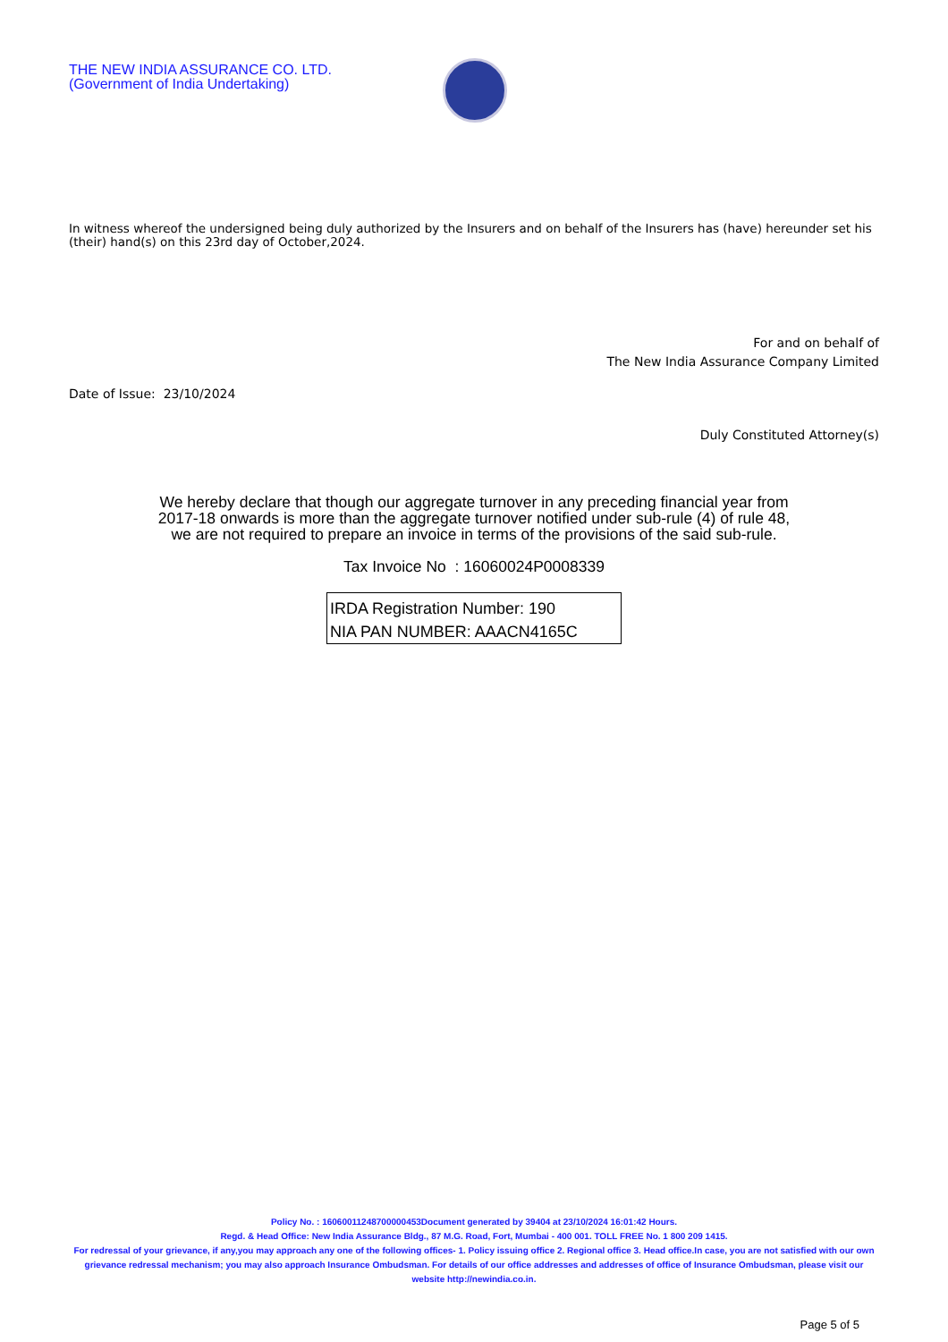THE NEW INDIA ASSURANCE CO. LTD.
(Government of India Undertaking)
In witness whereof the undersigned being duly authorized by the Insurers and on behalf of the Insurers has (have) hereunder set his (their) hand(s) on this 23rd day of October,2024.
For and on behalf of
The New India Assurance Company Limited
Date of Issue: 23/10/2024
Duly Constituted Attorney(s)
We hereby declare that though our aggregate turnover in any preceding financial year from
2017-18 onwards is more than the aggregate turnover notified under sub-rule (4) of rule 48,
we are not required to prepare an invoice in terms of the provisions of the said sub-rule.
Tax Invoice No : 16060024P0008339
IRDA Registration Number: 190
NIA PAN NUMBER: AAACN4165C
Policy No. : 16060011248700000453Document generated by 39404 at 23/10/2024 16:01:42 Hours.
Regd. & Head Office: New India Assurance Bldg., 87 M.G. Road, Fort, Mumbai - 400 001. TOLL FREE No. 1 800 209 1415.
For redressal of your grievance, if any,you may approach any one of the following offices- 1. Policy issuing office 2. Regional office 3. Head office.In case, you are not satisfied with our own grievance redressal mechanism; you may also approach Insurance Ombudsman. For details of our office addresses and addresses of office of Insurance Ombudsman, please visit our website http://newindia.co.in.
Page 5 of 5